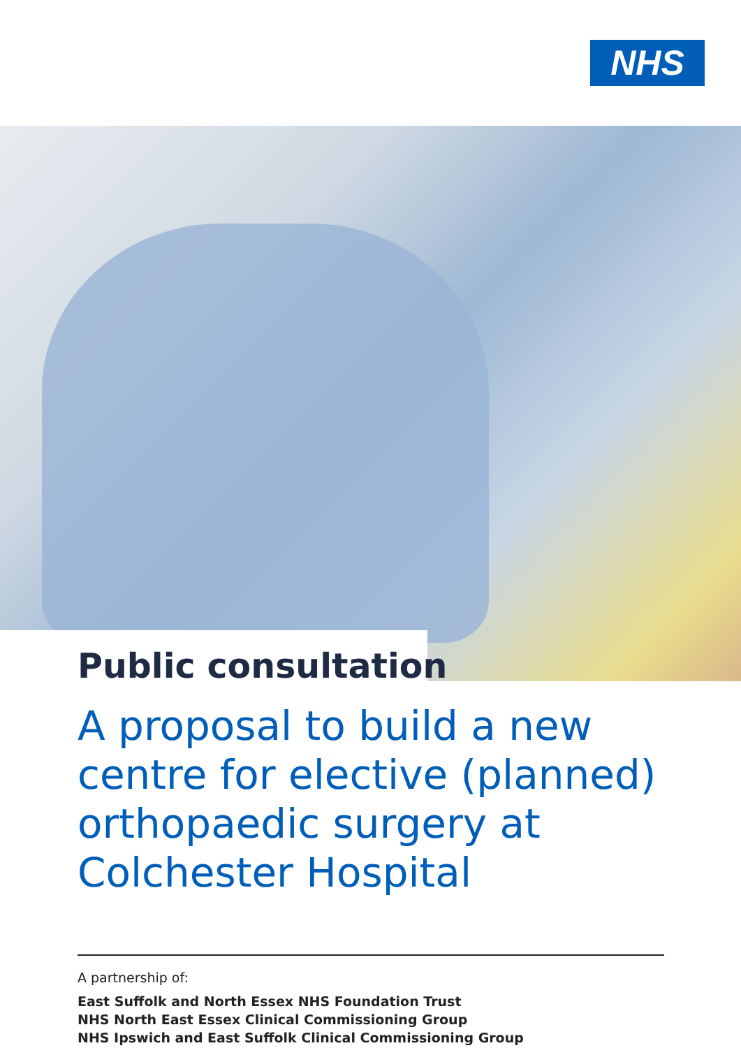NHS
Public consultation
A proposal to build a new centre for elective (planned) orthopaedic surgery at Colchester Hospital
A partnership of:
East Suffolk and North Essex NHS Foundation Trust
NHS North East Essex Clinical Commissioning Group
NHS Ipswich and East Suffolk Clinical Commissioning Group